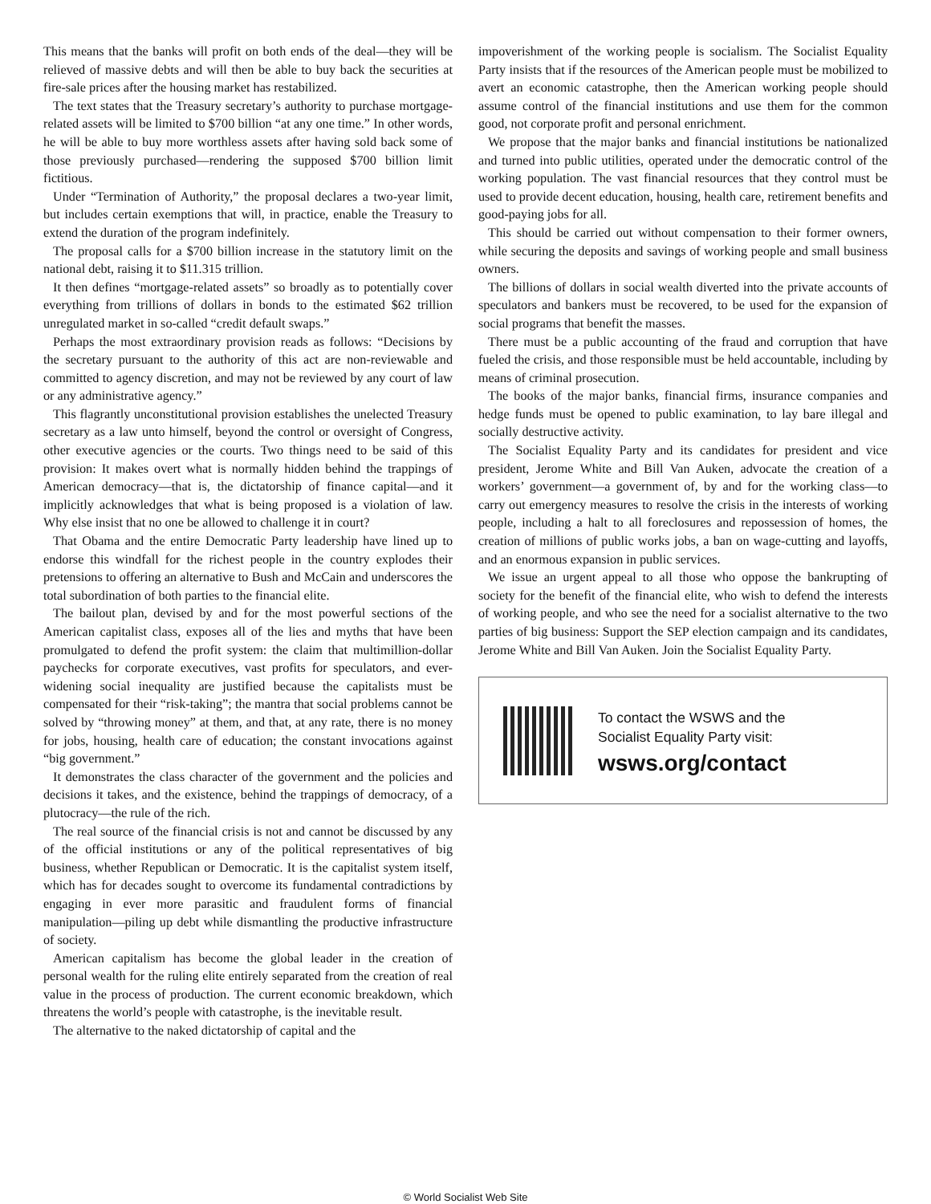This means that the banks will profit on both ends of the deal—they will be relieved of massive debts and will then be able to buy back the securities at fire-sale prices after the housing market has restabilized.
The text states that the Treasury secretary’s authority to purchase mortgage-related assets will be limited to $700 billion “at any one time.” In other words, he will be able to buy more worthless assets after having sold back some of those previously purchased—rendering the supposed $700 billion limit fictitious.
Under “Termination of Authority,” the proposal declares a two-year limit, but includes certain exemptions that will, in practice, enable the Treasury to extend the duration of the program indefinitely.
The proposal calls for a $700 billion increase in the statutory limit on the national debt, raising it to $11.315 trillion.
It then defines “mortgage-related assets” so broadly as to potentially cover everything from trillions of dollars in bonds to the estimated $62 trillion unregulated market in so-called “credit default swaps.”
Perhaps the most extraordinary provision reads as follows: “Decisions by the secretary pursuant to the authority of this act are non-reviewable and committed to agency discretion, and may not be reviewed by any court of law or any administrative agency.”
This flagrantly unconstitutional provision establishes the unelected Treasury secretary as a law unto himself, beyond the control or oversight of Congress, other executive agencies or the courts. Two things need to be said of this provision: It makes overt what is normally hidden behind the trappings of American democracy—that is, the dictatorship of finance capital—and it implicitly acknowledges that what is being proposed is a violation of law. Why else insist that no one be allowed to challenge it in court?
That Obama and the entire Democratic Party leadership have lined up to endorse this windfall for the richest people in the country explodes their pretensions to offering an alternative to Bush and McCain and underscores the total subordination of both parties to the financial elite.
The bailout plan, devised by and for the most powerful sections of the American capitalist class, exposes all of the lies and myths that have been promulgated to defend the profit system: the claim that multimillion-dollar paychecks for corporate executives, vast profits for speculators, and ever-widening social inequality are justified because the capitalists must be compensated for their “risk-taking”; the mantra that social problems cannot be solved by “throwing money” at them, and that, at any rate, there is no money for jobs, housing, health care of education; the constant invocations against “big government.”
It demonstrates the class character of the government and the policies and decisions it takes, and the existence, behind the trappings of democracy, of a plutocracy—the rule of the rich.
The real source of the financial crisis is not and cannot be discussed by any of the official institutions or any of the political representatives of big business, whether Republican or Democratic. It is the capitalist system itself, which has for decades sought to overcome its fundamental contradictions by engaging in ever more parasitic and fraudulent forms of financial manipulation—piling up debt while dismantling the productive infrastructure of society.
American capitalism has become the global leader in the creation of personal wealth for the ruling elite entirely separated from the creation of real value in the process of production. The current economic breakdown, which threatens the world’s people with catastrophe, is the inevitable result.
The alternative to the naked dictatorship of capital and the
impoverishment of the working people is socialism. The Socialist Equality Party insists that if the resources of the American people must be mobilized to avert an economic catastrophe, then the American working people should assume control of the financial institutions and use them for the common good, not corporate profit and personal enrichment.
We propose that the major banks and financial institutions be nationalized and turned into public utilities, operated under the democratic control of the working population. The vast financial resources that they control must be used to provide decent education, housing, health care, retirement benefits and good-paying jobs for all.
This should be carried out without compensation to their former owners, while securing the deposits and savings of working people and small business owners.
The billions of dollars in social wealth diverted into the private accounts of speculators and bankers must be recovered, to be used for the expansion of social programs that benefit the masses.
There must be a public accounting of the fraud and corruption that have fueled the crisis, and those responsible must be held accountable, including by means of criminal prosecution.
The books of the major banks, financial firms, insurance companies and hedge funds must be opened to public examination, to lay bare illegal and socially destructive activity.
The Socialist Equality Party and its candidates for president and vice president, Jerome White and Bill Van Auken, advocate the creation of a workers’ government—a government of, by and for the working class—to carry out emergency measures to resolve the crisis in the interests of working people, including a halt to all foreclosures and repossession of homes, the creation of millions of public works jobs, a ban on wage-cutting and layoffs, and an enormous expansion in public services.
We issue an urgent appeal to all those who oppose the bankrupting of society for the benefit of the financial elite, who wish to defend the interests of working people, and who see the need for a socialist alternative to the two parties of big business: Support the SEP election campaign and its candidates, Jerome White and Bill Van Auken. Join the Socialist Equality Party.
To contact the WSWS and the
Socialist Equality Party visit:
wsws.org/contact
© World Socialist Web Site